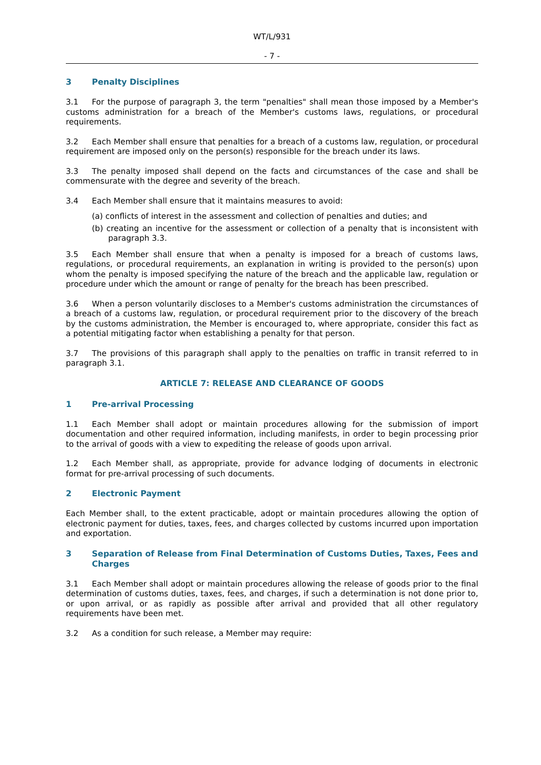WT/L/931
- 7 -
3 Penalty Disciplines
3.1 For the purpose of paragraph 3, the term "penalties" shall mean those imposed by a Member's customs administration for a breach of the Member's customs laws, regulations, or procedural requirements.
3.2 Each Member shall ensure that penalties for a breach of a customs law, regulation, or procedural requirement are imposed only on the person(s) responsible for the breach under its laws.
3.3 The penalty imposed shall depend on the facts and circumstances of the case and shall be commensurate with the degree and severity of the breach.
3.4 Each Member shall ensure that it maintains measures to avoid:
(a) conflicts of interest in the assessment and collection of penalties and duties; and
(b) creating an incentive for the assessment or collection of a penalty that is inconsistent with paragraph 3.3.
3.5 Each Member shall ensure that when a penalty is imposed for a breach of customs laws, regulations, or procedural requirements, an explanation in writing is provided to the person(s) upon whom the penalty is imposed specifying the nature of the breach and the applicable law, regulation or procedure under which the amount or range of penalty for the breach has been prescribed.
3.6 When a person voluntarily discloses to a Member's customs administration the circumstances of a breach of a customs law, regulation, or procedural requirement prior to the discovery of the breach by the customs administration, the Member is encouraged to, where appropriate, consider this fact as a potential mitigating factor when establishing a penalty for that person.
3.7 The provisions of this paragraph shall apply to the penalties on traffic in transit referred to in paragraph 3.1.
ARTICLE 7: RELEASE AND CLEARANCE OF GOODS
1 Pre-arrival Processing
1.1 Each Member shall adopt or maintain procedures allowing for the submission of import documentation and other required information, including manifests, in order to begin processing prior to the arrival of goods with a view to expediting the release of goods upon arrival.
1.2 Each Member shall, as appropriate, provide for advance lodging of documents in electronic format for pre-arrival processing of such documents.
2 Electronic Payment
Each Member shall, to the extent practicable, adopt or maintain procedures allowing the option of electronic payment for duties, taxes, fees, and charges collected by customs incurred upon importation and exportation.
3 Separation of Release from Final Determination of Customs Duties, Taxes, Fees and Charges
3.1 Each Member shall adopt or maintain procedures allowing the release of goods prior to the final determination of customs duties, taxes, fees, and charges, if such a determination is not done prior to, or upon arrival, or as rapidly as possible after arrival and provided that all other regulatory requirements have been met.
3.2 As a condition for such release, a Member may require: